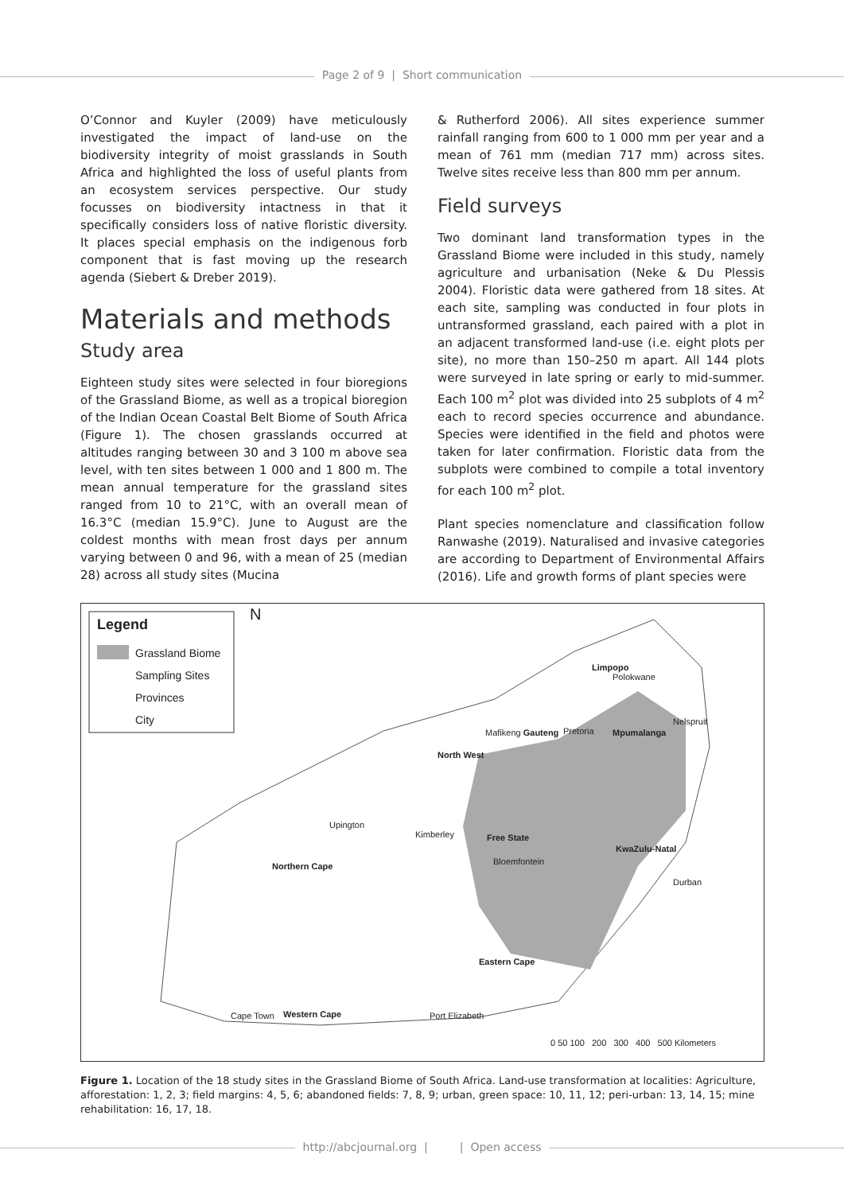Page 2 of 9 | Short communication
O’Connor and Kuyler (2009) have meticulously investigated the impact of land-use on the biodiversity integrity of moist grasslands in South Africa and highlighted the loss of useful plants from an ecosystem services perspective. Our study focusses on biodiversity intactness in that it specifically considers loss of native floristic diversity. It places special emphasis on the indigenous forb component that is fast moving up the research agenda (Siebert & Dreber 2019).
Materials and methods
Study area
Eighteen study sites were selected in four bioregions of the Grassland Biome, as well as a tropical bioregion of the Indian Ocean Coastal Belt Biome of South Africa (Figure 1). The chosen grasslands occurred at altitudes ranging between 30 and 3 100 m above sea level, with ten sites between 1 000 and 1 800 m. The mean annual temperature for the grassland sites ranged from 10 to 21°C, with an overall mean of 16.3°C (median 15.9°C). June to August are the coldest months with mean frost days per annum varying between 0 and 96, with a mean of 25 (median 28) across all study sites (Mucina
& Rutherford 2006). All sites experience summer rainfall ranging from 600 to 1 000 mm per year and a mean of 761 mm (median 717 mm) across sites. Twelve sites receive less than 800 mm per annum.
Field surveys
Two dominant land transformation types in the Grassland Biome were included in this study, namely agriculture and urbanisation (Neke & Du Plessis 2004). Floristic data were gathered from 18 sites. At each site, sampling was conducted in four plots in untransformed grassland, each paired with a plot in an adjacent transformed land-use (i.e. eight plots per site), no more than 150–250 m apart. All 144 plots were surveyed in late spring or early to mid-summer. Each 100 m<sup>2</sup> plot was divided into 25 subplots of 4 m<sup>2</sup> each to record species occurrence and abundance. Species were identified in the field and photos were taken for later confirmation. Floristic data from the subplots were combined to compile a total inventory for each 100 m<sup>2</sup> plot.
Plant species nomenclature and classification follow Ranwashe (2019). Naturalised and invasive categories are according to Department of Environmental Affairs (2016). Life and growth forms of plant species were
Legend
Grassland Biome
Sampling Sites
Provinces
City
N
Limpopo
Polokwane
Nelspruit
Mafikeng Gauteng Pretoria Mpumalanga
North West
Upington
Kimberley Free State
KwaZulu-Natal
Bloemfontein
Northern Cape
Durban
Eastern Cape
Cape Town Western Cape Port Elizabeth
0 50 100 200 300 400 500 Kilometers
Figure 1. Location of the 18 study sites in the Grassland Biome of South Africa. Land-use transformation at localities: Agriculture, afforestation: 1, 2, 3; field margins: 4, 5, 6; abandoned fields: 7, 8, 9; urban, green space: 10, 11, 12; peri-urban: 13, 14, 15; mine rehabilitation: 16, 17, 18.
http://abcjournal.org | | Open access